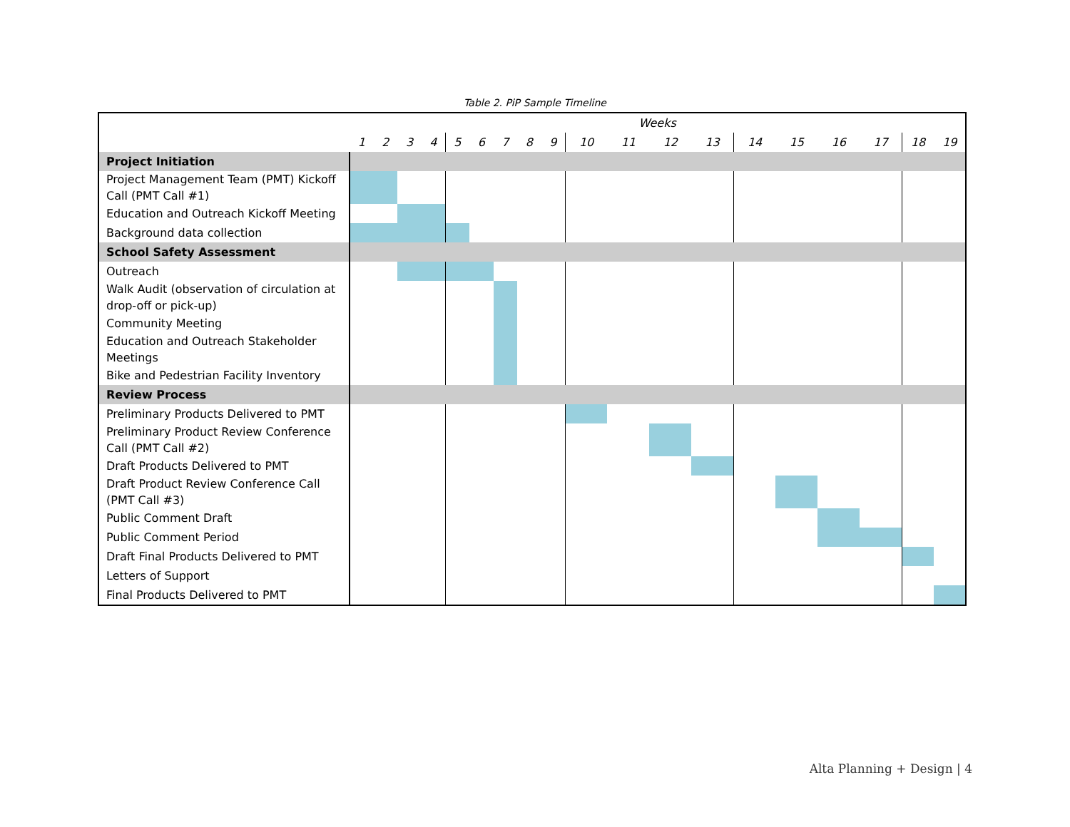Table 2. PiP Sample Timeline
| | Weeks | | | | | | | | | | | | | | | | | | |
| --- | --- | --- | --- | --- | --- | --- | --- | --- | --- | --- | --- | --- | --- | --- | --- | --- | --- | --- | --- |
| | 1 | 2 | 3 | 4 | 5 | 6 | 7 | 8 | 9 | 10 | 11 | 12 | 13 | 14 | 15 | 16 | 17 | 18 | 19 |
| Project Initiation | | | | | | | | | | | | | | | | | | | |
| Project Management Team (PMT) Kickoff Call (PMT Call #1) | | | | | | | | | | | | | | | | | | | |
| Education and Outreach Kickoff Meeting | | | | | | | | | | | | | | | | | | | |
| Background data collection | | | | | | | | | | | | | | | | | | | |
| School Safety Assessment | | | | | | | | | | | | | | | | | | | |
| Outreach | | | | | | | | | | | | | | | | | | | |
| Walk Audit (observation of circulation at drop-off or pick-up) | | | | | | | | | | | | | | | | | | | |
| Community Meeting | | | | | | | | | | | | | | | | | | | |
| Education and Outreach Stakeholder Meetings | | | | | | | | | | | | | | | | | | | |
| Bike and Pedestrian Facility Inventory | | | | | | | | | | | | | | | | | | | |
| Review Process | | | | | | | | | | | | | | | | | | | |
| Preliminary Products Delivered to PMT | | | | | | | | | | | | | | | | | | | |
| Preliminary Product Review Conference Call (PMT Call #2) | | | | | | | | | | | | | | | | | | | |
| Draft Products Delivered to PMT | | | | | | | | | | | | | | | | | | | |
| Draft Product Review Conference Call (PMT Call #3) | | | | | | | | | | | | | | | | | | | |
| Public Comment Draft | | | | | | | | | | | | | | | | | | | |
| Public Comment Period | | | | | | | | | | | | | | | | | | | |
| Draft Final Products Delivered to PMT | | | | | | | | | | | | | | | | | | | |
| Letters of Support | | | | | | | | | | | | | | | | | | | |
| Final Products Delivered to PMT | | | | | | | | | | | | | | | | | | | |
Alta Planning + Design | 4